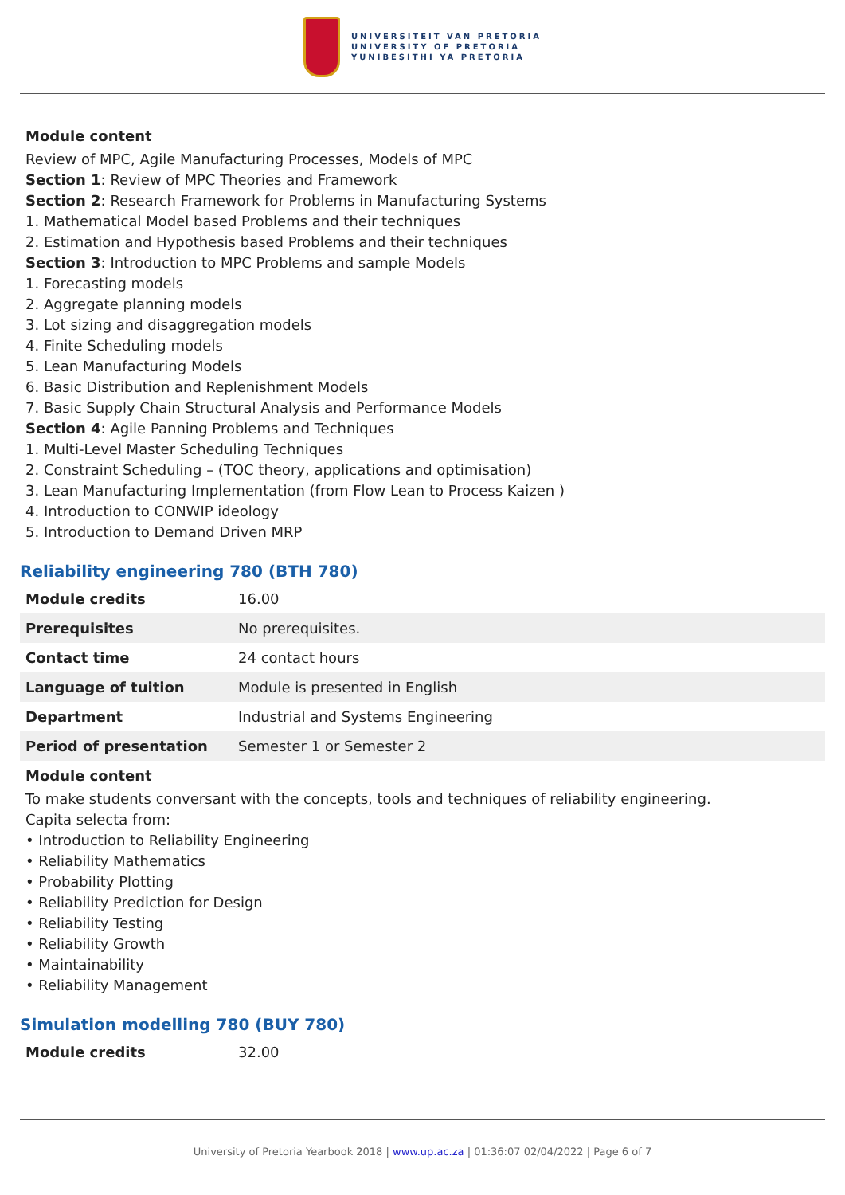UNIVERSITEIT VAN PRETORIA
UNIVERSITY OF PRETORIA
YUNIBESITHI YA PRETORIA
Module content
Review of MPC, Agile Manufacturing Processes, Models of MPC
Section 1: Review of MPC Theories and Framework
Section 2: Research Framework for Problems in Manufacturing Systems
1. Mathematical Model based Problems and their techniques
2. Estimation and Hypothesis based Problems and their techniques
Section 3: Introduction to MPC Problems and sample Models
1. Forecasting models
2. Aggregate planning models
3. Lot sizing and disaggregation models
4. Finite Scheduling models
5. Lean Manufacturing Models
6. Basic Distribution and Replenishment Models
7. Basic Supply Chain Structural Analysis and Performance Models
Section 4: Agile Panning Problems and Techniques
1. Multi-Level Master Scheduling Techniques
2. Constraint Scheduling – (TOC theory, applications and optimisation)
3. Lean Manufacturing Implementation (from Flow Lean to Process Kaizen )
4. Introduction to CONWIP ideology
5. Introduction to Demand Driven MRP
Reliability engineering 780 (BTH 780)
| Module credits | 16.00 |
| Prerequisites | No prerequisites. |
| Contact time | 24 contact hours |
| Language of tuition | Module is presented in English |
| Department | Industrial and Systems Engineering |
| Period of presentation | Semester 1 or Semester 2 |
Module content
To make students conversant with the concepts, tools and techniques of reliability engineering.
Capita selecta from:
• Introduction to Reliability Engineering
• Reliability Mathematics
• Probability Plotting
• Reliability Prediction for Design
• Reliability Testing
• Reliability Growth
• Maintainability
• Reliability Management
Simulation modelling 780 (BUY 780)
| Module credits | 32.00 |
University of Pretoria Yearbook 2018 | www.up.ac.za | 01:36:07 02/04/2022 | Page 6 of 7